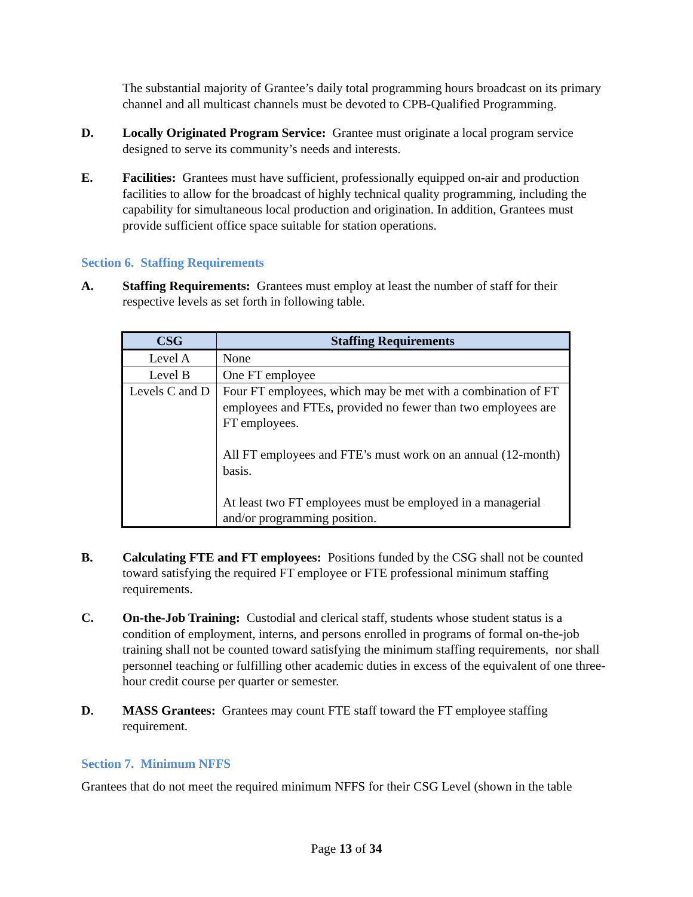The substantial majority of Grantee’s daily total programming hours broadcast on its primary channel and all multicast channels must be devoted to CPB-Qualified Programming.
D. Locally Originated Program Service: Grantee must originate a local program service designed to serve its community’s needs and interests.
E. Facilities: Grantees must have sufficient, professionally equipped on-air and production facilities to allow for the broadcast of highly technical quality programming, including the capability for simultaneous local production and origination. In addition, Grantees must provide sufficient office space suitable for station operations.
Section 6. Staffing Requirements
A. Staffing Requirements: Grantees must employ at least the number of staff for their respective levels as set forth in following table.
| CSG | Staffing Requirements |
| --- | --- |
| Level A | None |
| Level B | One FT employee |
| Levels C and D | Four FT employees, which may be met with a combination of FT employees and FTEs, provided no fewer than two employees are FT employees. All FT employees and FTE’s must work on an annual (12-month) basis. At least two FT employees must be employed in a managerial and/or programming position. |
B. Calculating FTE and FT employees: Positions funded by the CSG shall not be counted toward satisfying the required FT employee or FTE professional minimum staffing requirements.
C. On-the-Job Training: Custodial and clerical staff, students whose student status is a condition of employment, interns, and persons enrolled in programs of formal on-the-job training shall not be counted toward satisfying the minimum staffing requirements, nor shall personnel teaching or fulfilling other academic duties in excess of the equivalent of one three-hour credit course per quarter or semester.
D. MASS Grantees: Grantees may count FTE staff toward the FT employee staffing requirement.
Section 7. Minimum NFFS
Grantees that do not meet the required minimum NFFS for their CSG Level (shown in the table
Page 13 of 34